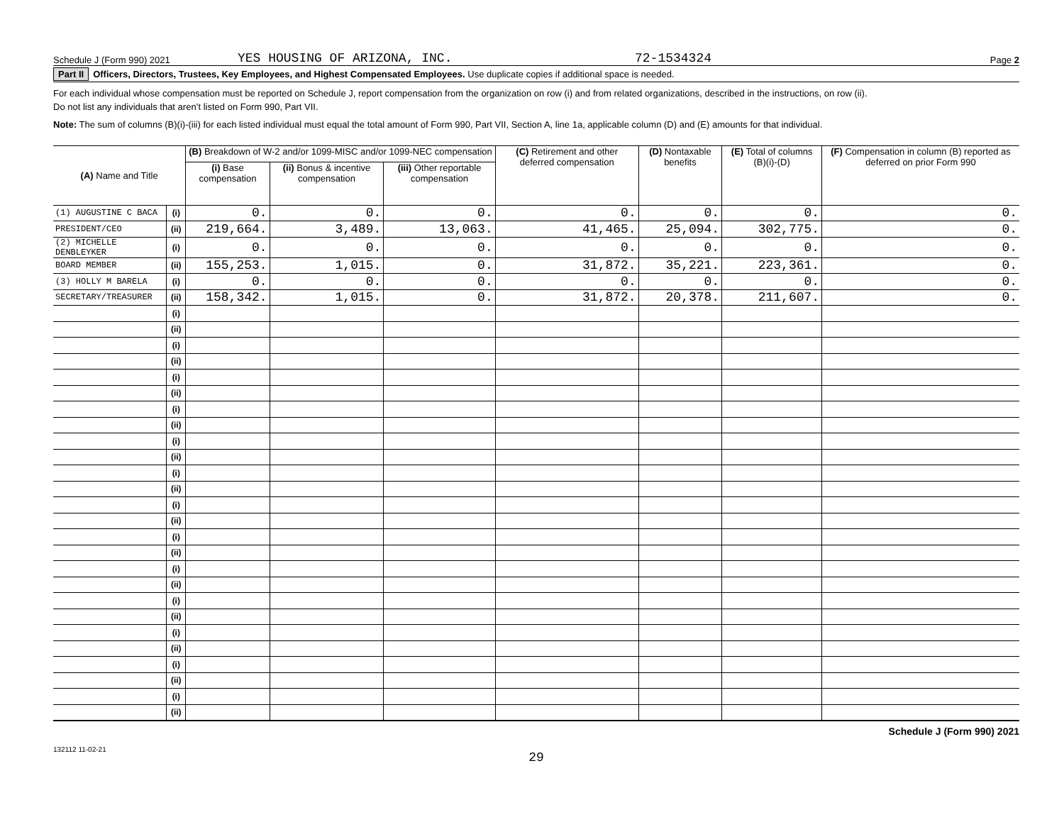Schedule J (Form 990) 2021 YES HOUSING OF ARIZONA, INC. 72-1534324 Page 2
Part II Officers, Directors, Trustees, Key Employees, and Highest Compensated Employees. Use duplicate copies if additional space is needed.
For each individual whose compensation must be reported on Schedule J, report compensation from the organization on row (i) and from related organizations, described in the instructions, on row (ii).
Do not list any individuals that aren’t listed on Form 990, Part VII.
Note: The sum of columns (B)(i)-(iii) for each listed individual must equal the total amount of Form 990, Part VII, Section A, line 1a, applicable column (D) and (E) amounts for that individual.
| (A) Name and Title | | (B) Breakdown of W-2 and/or 1099-MISC and/or 1099-NEC compensation | | | (C) Retirement and other deferred compensation | (D) Nontaxable benefits | (E) Total of columns (B)(i)-(D) | (F) Compensation in column (B) reported as deferred on prior Form 990 |
| --- | --- | --- | --- | --- | --- | --- | --- | --- |
| | | (i) Base compensation | (ii) Bonus & incentive compensation | (iii) Other reportable compensation | | | | |
| (1) AUGUSTINE C BACA | (i) | 0. | 0. | 0. | 0. | 0. | 0. | 0. |
| PRESIDENT/CEO | (ii) | 219,664. | 3,489. | 13,063. | 41,465. | 25,094. | 302,775. | 0. |
| (2) MICHELLE DENBLEYKER | (i) | 0. | 0. | 0. | 0. | 0. | 0. | 0. |
| BOARD MEMBER | (ii) | 155,253. | 1,015. | 0. | 31,872. | 35,221. | 223,361. | 0. |
| (3) HOLLY M BARELA | (i) | 0. | 0. | 0. | 0. | 0. | 0. | 0. |
| SECRETARY/TREASURER | (ii) | 158,342. | 1,015. | 0. | 31,872. | 20,378. | 211,607. | 0. |
| | (i) | | | | | | | |
| | (ii) | | | | | | | |
| | (i) | | | | | | | |
| | (ii) | | | | | | | |
| | (i) | | | | | | | |
| | (ii) | | | | | | | |
| | (i) | | | | | | | |
| | (ii) | | | | | | | |
| | (i) | | | | | | | |
| | (ii) | | | | | | | |
| | (i) | | | | | | | |
| | (ii) | | | | | | | |
| | (i) | | | | | | | |
| | (ii) | | | | | | | |
| | (i) | | | | | | | |
| | (ii) | | | | | | | |
| | (i) | | | | | | | |
| | (ii) | | | | | | | |
| | (i) | | | | | | | |
| | (ii) | | | | | | | |
| | (i) | | | | | | | |
| | (ii) | | | | | | | |
| | (i) | | | | | | | |
| | (ii) | | | | | | | |
| | (i) | | | | | | | |
| | (ii) | | | | | | | |
Schedule J (Form 990) 2021
132112 11-02-21
29